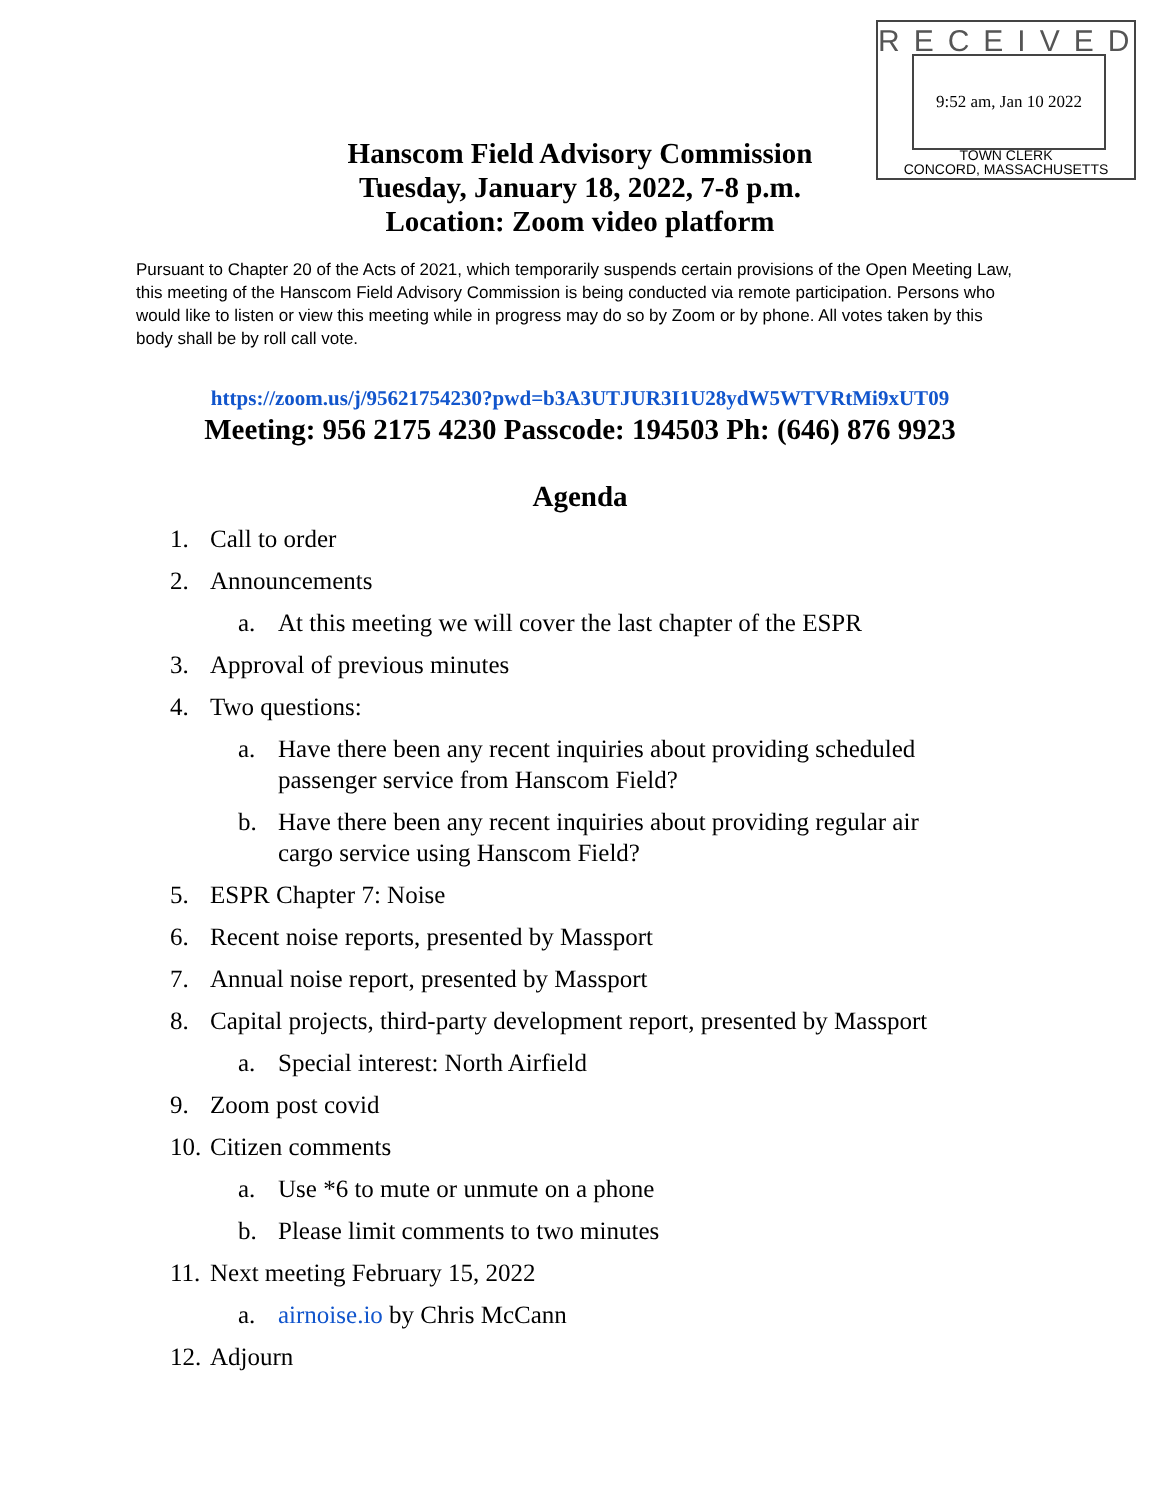RECEIVED
9:52 am, Jan 10 2022
TOWN CLERK
CONCORD, MASSACHUSETTS
Hanscom Field Advisory Commission
Tuesday, January 18, 2022, 7-8 p.m.
Location: Zoom video platform
Pursuant to Chapter 20 of the Acts of 2021, which temporarily suspends certain provisions of the Open Meeting Law, this meeting of the Hanscom Field Advisory Commission is being conducted via remote participation. Persons who would like to listen or view this meeting while in progress may do so by Zoom or by phone. All votes taken by this body shall be by roll call vote.
https://zoom.us/j/95621754230?pwd=b3A3UTJUR3I1U28ydW5WTVRtMi9xUT09
Meeting: 956 2175 4230 Passcode: 194503 Ph: (646) 876 9923
Agenda
1. Call to order
2. Announcements
a. At this meeting we will cover the last chapter of the ESPR
3. Approval of previous minutes
4. Two questions:
a. Have there been any recent inquiries about providing scheduled
passenger service from Hanscom Field?
b. Have there been any recent inquiries about providing regular air
cargo service using Hanscom Field?
5. ESPR Chapter 7: Noise
6. Recent noise reports, presented by Massport
7. Annual noise report, presented by Massport
8. Capital projects, third-party development report, presented by Massport
a. Special interest: North Airfield
9. Zoom post covid
10. Citizen comments
a. Use *6 to mute or unmute on a phone
b. Please limit comments to two minutes
11. Next meeting February 15, 2022
a. airnoise.io by Chris McCann
12. Adjourn